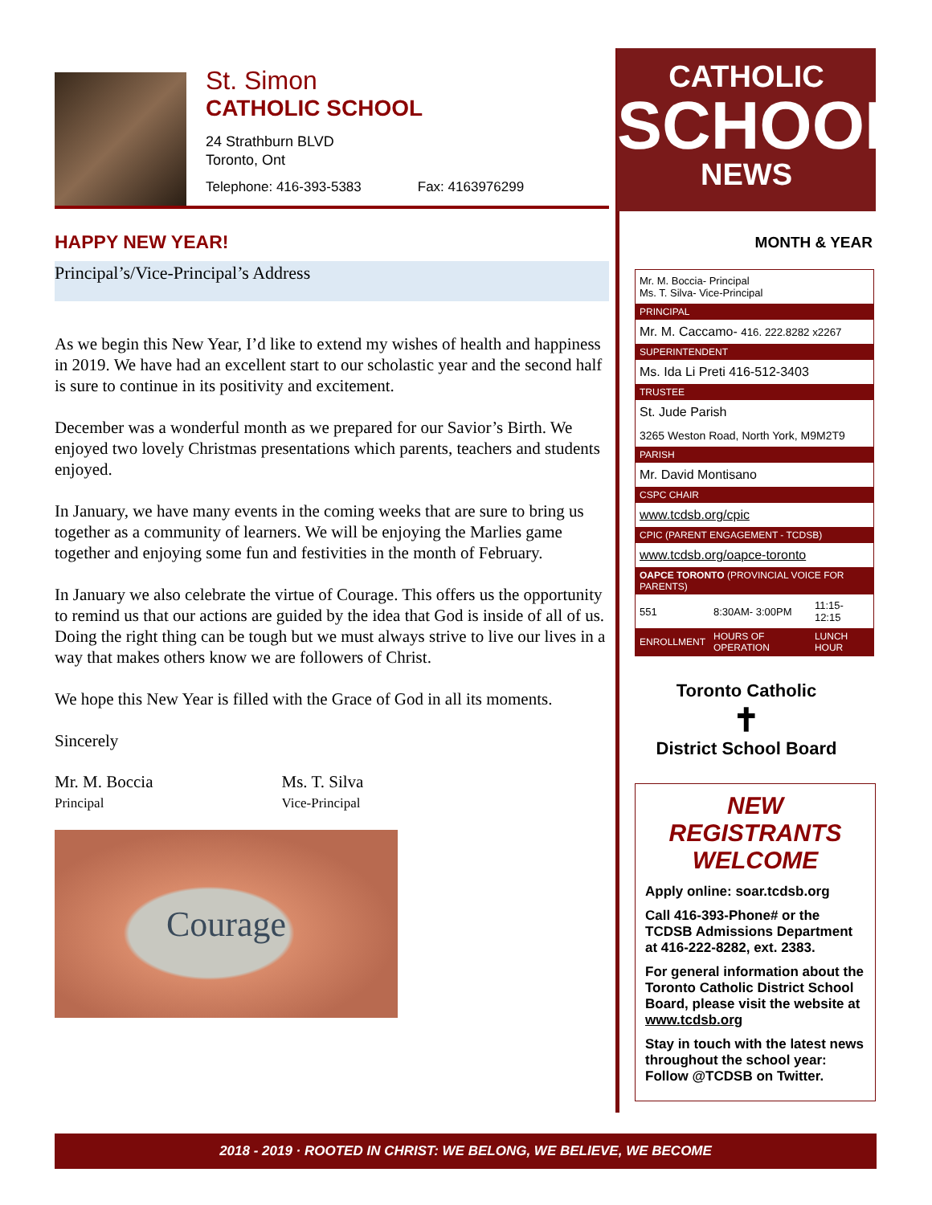St. Simon
CATHOLIC SCHOOL
24 Strathburn BLVD
Toronto, Ont
Telephone: 416-393-5383 Fax: 4163976299
HAPPY NEW YEAR!
Principal’s/Vice-Principal’s Address
As we begin this New Year, I’d like to extend my wishes of health and happiness in 2019. We have had an excellent start to our scholastic year and the second half is sure to continue in its positivity and excitement.
December was a wonderful month as we prepared for our Savior’s Birth. We enjoyed two lovely Christmas presentations which parents, teachers and students enjoyed.
In January, we have many events in the coming weeks that are sure to bring us together as a community of learners. We will be enjoying the Marlies game together and enjoying some fun and festivities in the month of February.
In January we also celebrate the virtue of Courage. This offers us the opportunity to remind us that our actions are guided by the idea that God is inside of all of us. Doing the right thing can be tough but we must always strive to live our lives in a way that makes others know we are followers of Christ.
We hope this New Year is filled with the Grace of God in all its moments.
Sincerely
Mr. M. Boccia
Principal
Ms. T. Silva
Vice-Principal
Courage
CATHOLIC
SCHOOL
NEWS
MONTH & YEAR
| Mr. M. Boccia- Principal Ms. T. Silva- Vice-Principal | | |
| PRINCIPAL | | |
| Mr. M. Caccamo- 416. 222.8282 x2267 | | |
| SUPERINTENDENT | | |
| Ms. Ida Li Preti 416-512-3403 | | |
| TRUSTEE | | |
| St. Jude Parish | | |
| 3265 Weston Road, North York, M9M2T9 | | |
| PARISH | | |
| Mr. David Montisano | | |
| CSPC CHAIR | | |
| www.tcdsb.org/cpic | | |
| CPIC (PARENT ENGAGEMENT - TCDSB) | | |
| www.tcdsb.org/oapce-toronto | | |
| OAPCE TORONTO (PROVINCIAL VOICE FOR PARENTS) | | |
| 551 | 8:30AM- 3:00PM | 11:15- 12:15 |
| ENROLLMENT | HOURS OF OPERATION | LUNCH HOUR |
Toronto Catholic
✝
District School Board
NEW REGISTRANTS WELCOME
Apply online: soar.tcdsb.org
Call 416-393-Phone# or the TCDSB Admissions Department at 416-222-8282, ext. 2383.
For general information about the Toronto Catholic District School Board, please visit the website at www.tcdsb.org
Stay in touch with the latest news throughout the school year: Follow @TCDSB on Twitter.
2018 - 2019 · ROOTED IN CHRIST: WE BELONG, WE BELIEVE, WE BECOME